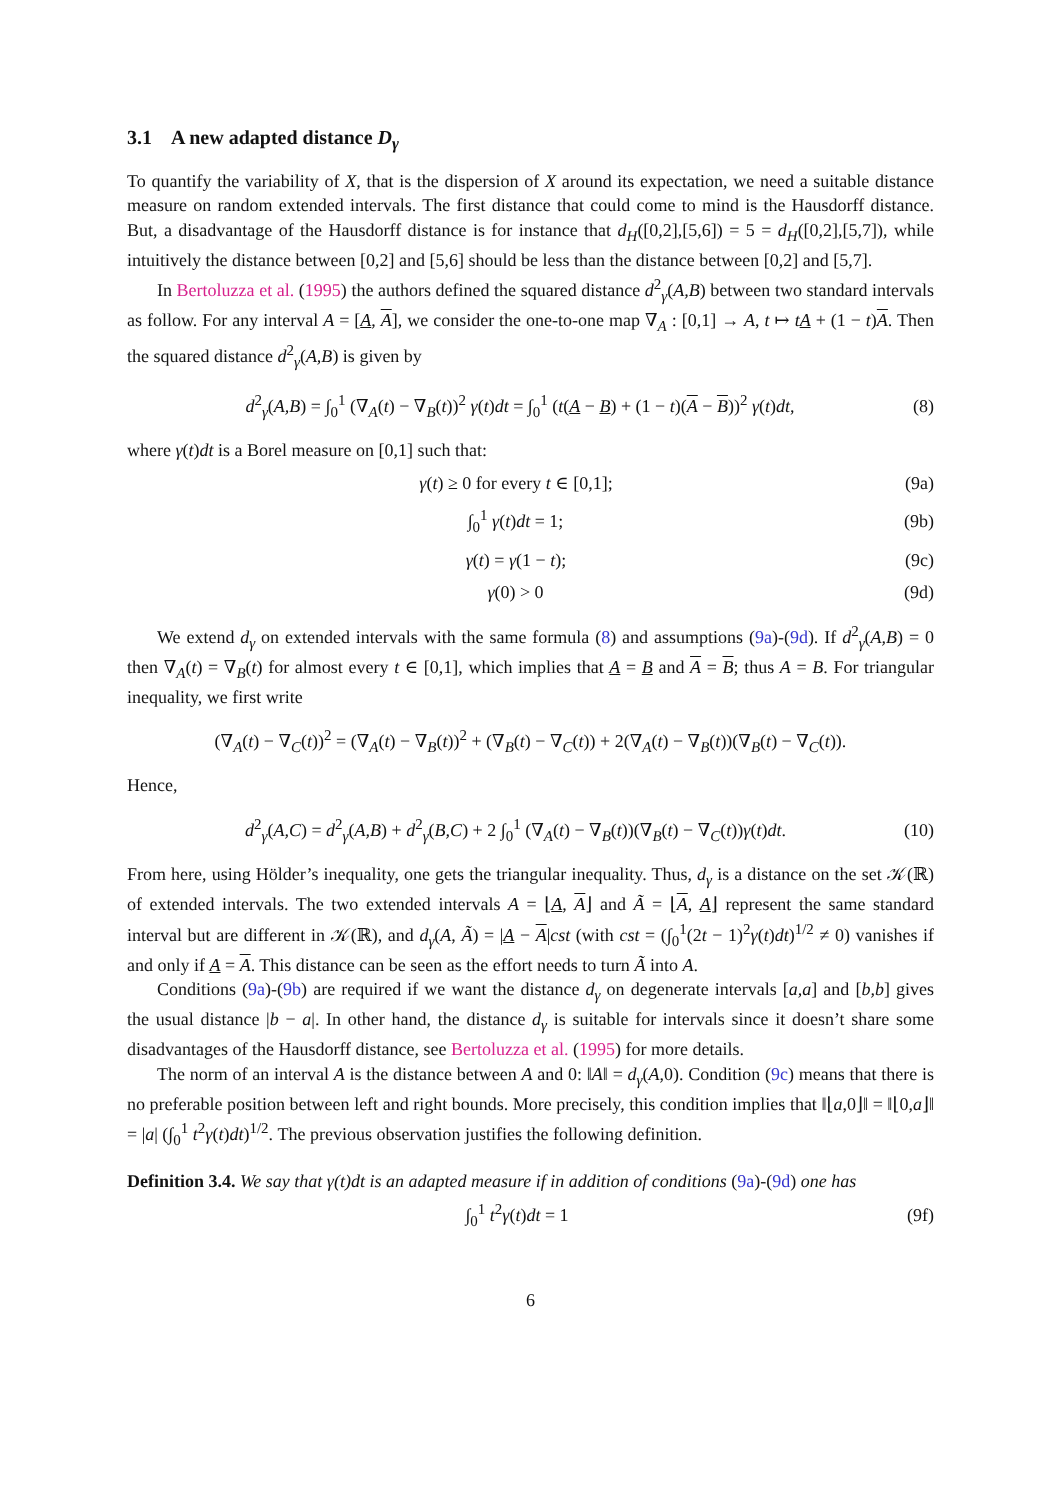3.1 A new adapted distance D<sub>γ</sub>
To quantify the variability of X, that is the dispersion of X around its expectation, we need a suitable distance measure on random extended intervals. The first distance that could come to mind is the Hausdorff distance. But, a disadvantage of the Hausdorff distance is for instance that d<sub>H</sub>([0,2],[5,6]) = 5 = d<sub>H</sub>([0,2],[5,7]), while intuitively the distance between [0,2] and [5,6] should be less than the distance between [0,2] and [5,7].
In Bertoluzza et al. (1995) the authors defined the squared distance d<sup>2</sup><sub>γ</sub>(A,B) between two standard intervals as follow. For any interval A = [A, A], we consider the one-to-one map ∇<sub>A</sub> : [0,1] → A, t ↦ tA + (1 − t)A. Then the squared distance d<sup>2</sup><sub>γ</sub>(A,B) is given by
d<sup>2</sup><sub>γ</sub>(A,B) = ∫<sub>0</sub><sup>1</sup> (∇<sub>A</sub>(t) − ∇<sub>B</sub>(t))<sup>2</sup> γ(t)dt = ∫<sub>0</sub><sup>1</sup> (t(A − B) + (1 − t)(A − B))<sup>2</sup> γ(t)dt, (8)
where γ(t)dt is a Borel measure on [0,1] such that:
γ(t) ≥ 0 for every t ∈ [0,1]; (9a)
∫<sub>0</sub><sup>1</sup> γ(t)dt = 1; (9b)
γ(t) = γ(1 − t); (9c)
γ(0) > 0 (9d)
We extend d<sub>γ</sub> on extended intervals with the same formula (8) and assumptions (9a)-(9d). If d<sup>2</sup><sub>γ</sub>(A,B) = 0 then ∇<sub>A</sub>(t) = ∇<sub>B</sub>(t) for almost every t ∈ [0,1], which implies that A = B and A = B; thus A = B. For triangular inequality, we first write
(∇<sub>A</sub>(t) − ∇<sub>C</sub>(t))<sup>2</sup> = (∇<sub>A</sub>(t) − ∇<sub>B</sub>(t))<sup>2</sup> + (∇<sub>B</sub>(t) − ∇<sub>C</sub>(t)) + 2(∇<sub>A</sub>(t) − ∇<sub>B</sub>(t))(∇<sub>B</sub>(t) − ∇<sub>C</sub>(t)).
Hence,
d<sup>2</sup><sub>γ</sub>(A,C) = d<sup>2</sup><sub>γ</sub>(A,B) + d<sup>2</sup><sub>γ</sub>(B,C) + 2 ∫<sub>0</sub><sup>1</sup> (∇<sub>A</sub>(t) − ∇<sub>B</sub>(t))(∇<sub>B</sub>(t) − ∇<sub>C</sub>(t))γ(t)dt. (10)
From here, using Hölder’s inequality, one gets the triangular inequality. Thus, d<sub>γ</sub> is a distance on the set 𝒦(ℝ) of extended intervals. The two extended intervals A = ⌊A, A⌋ and Ã = ⌊A, A⌋ represent the same standard interval but are different in 𝒦(ℝ), and d<sub>γ</sub>(A, Ã) = |A − A|cst (with cst = (∫<sub>0</sub><sup>1</sup>(2t − 1)<sup>2</sup>γ(t)dt)<sup>1/2</sup> ≠ 0) vanishes if and only if A = A. This distance can be seen as the effort needs to turn Ã into A.
Conditions (9a)-(9b) are required if we want the distance d<sub>γ</sub> on degenerate intervals [a,a] and [b,b] gives the usual distance |b − a|. In other hand, the distance d<sub>γ</sub> is suitable for intervals since it doesn’t share some disadvantages of the Hausdorff distance, see Bertoluzza et al. (1995) for more details.
The norm of an interval A is the distance between A and 0: ‖A‖ = d<sub>γ</sub>(A,0). Condition (9c) means that there is no preferable position between left and right bounds. More precisely, this condition implies that ‖⌊a,0⌋‖ = ‖⌊0,a⌋‖ = |a| (∫<sub>0</sub><sup>1</sup> t<sup>2</sup>γ(t)dt)<sup>1/2</sup>. The previous observation justifies the following definition.
Definition 3.4. We say that γ(t)dt is an adapted measure if in addition of conditions (9a)-(9d) one has
∫<sub>0</sub><sup>1</sup> t<sup>2</sup>γ(t)dt = 1 (9f)
6